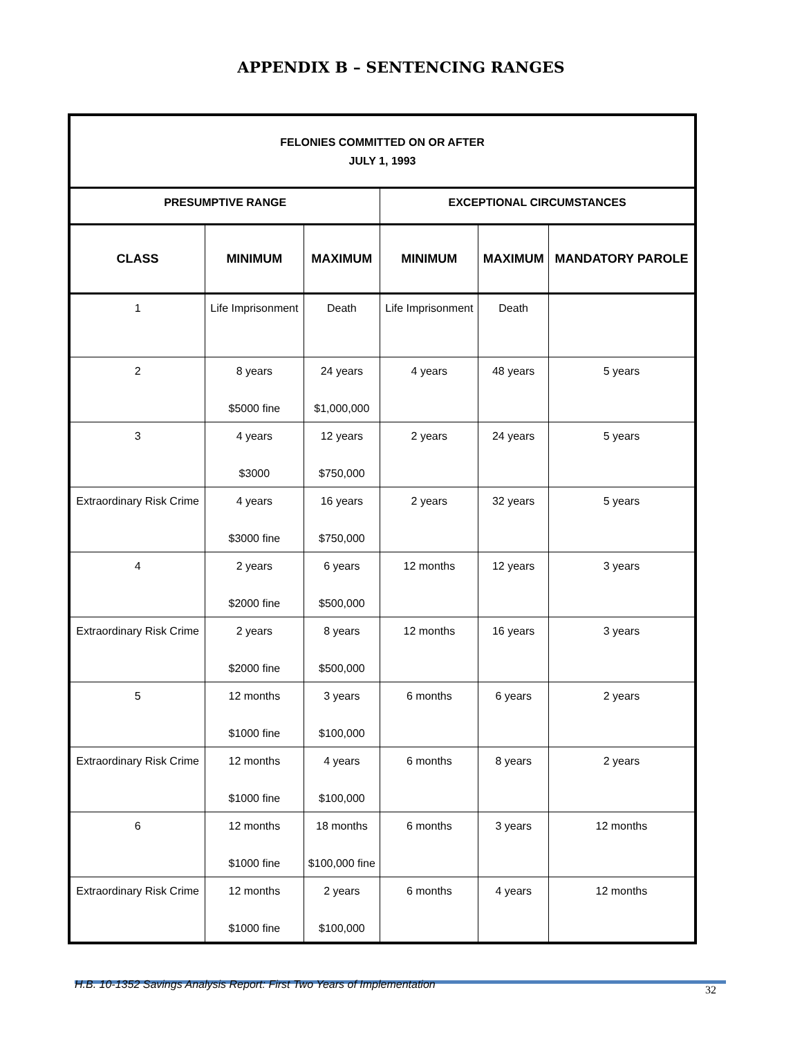APPENDIX B – SENTENCING RANGES
| FELONIES COMMITTED ON OR AFTER JULY 1, 1993 | | | | | |
| --- | --- | --- | --- | --- | --- |
| PRESUMPTIVE RANGE | | | EXCEPTIONAL CIRCUMSTANCES | | |
| CLASS | MINIMUM | MAXIMUM | MINIMUM | MAXIMUM | MANDATORY PAROLE |
| 1 | Life Imprisonment | Death | Life Imprisonment | Death | |
| 2 | 8 years $5000 fine | 24 years $1,000,000 | 4 years | 48 years | 5 years |
| 3 | 4 years $3000 | 12 years $750,000 | 2 years | 24 years | 5 years |
| Extraordinary Risk Crime | 4 years $3000 fine | 16 years $750,000 | 2 years | 32 years | 5 years |
| 4 | 2 years $2000 fine | 6 years $500,000 | 12 months | 12 years | 3 years |
| Extraordinary Risk Crime | 2 years $2000 fine | 8 years $500,000 | 12 months | 16 years | 3 years |
| 5 | 12 months $1000 fine | 3 years $100,000 | 6 months | 6 years | 2 years |
| Extraordinary Risk Crime | 12 months $1000 fine | 4 years $100,000 | 6 months | 8 years | 2 years |
| 6 | 12 months $1000 fine | 18 months $100,000 fine | 6 months | 3 years | 12 months |
| Extraordinary Risk Crime | 12 months $1000 fine | 2 years $100,000 | 6 months | 4 years | 12 months |
H.B. 10-1352 Savings Analysis Report: First Two Years of Implementation 32